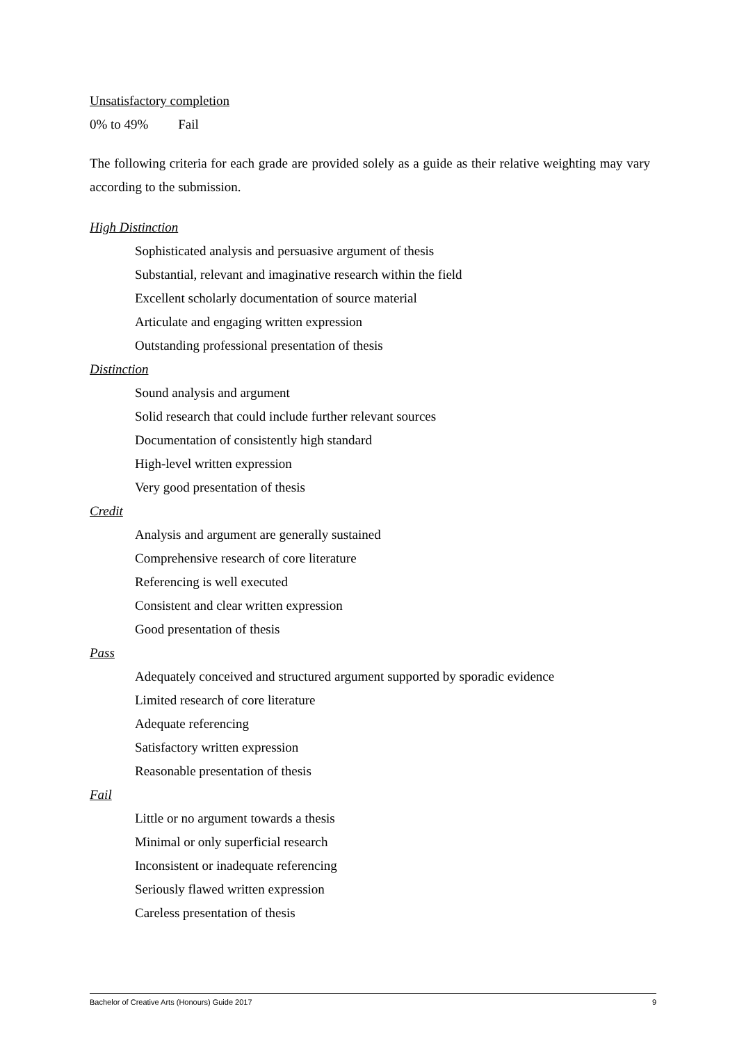Unsatisfactory completion
0% to 49% Fail
The following criteria for each grade are provided solely as a guide as their relative weighting may vary according to the submission.
High Distinction
Sophisticated analysis and persuasive argument of thesis
Substantial, relevant and imaginative research within the field
Excellent scholarly documentation of source material
Articulate and engaging written expression
Outstanding professional presentation of thesis
Distinction
Sound analysis and argument
Solid research that could include further relevant sources
Documentation of consistently high standard
High-level written expression
Very good presentation of thesis
Credit
Analysis and argument are generally sustained
Comprehensive research of core literature
Referencing is well executed
Consistent and clear written expression
Good presentation of thesis
Pass
Adequately conceived and structured argument supported by sporadic evidence
Limited research of core literature
Adequate referencing
Satisfactory written expression
Reasonable presentation of thesis
Fail
Little or no argument towards a thesis
Minimal or only superficial research
Inconsistent or inadequate referencing
Seriously flawed written expression
Careless presentation of thesis
Bachelor of Creative Arts (Honours) Guide 2017 9